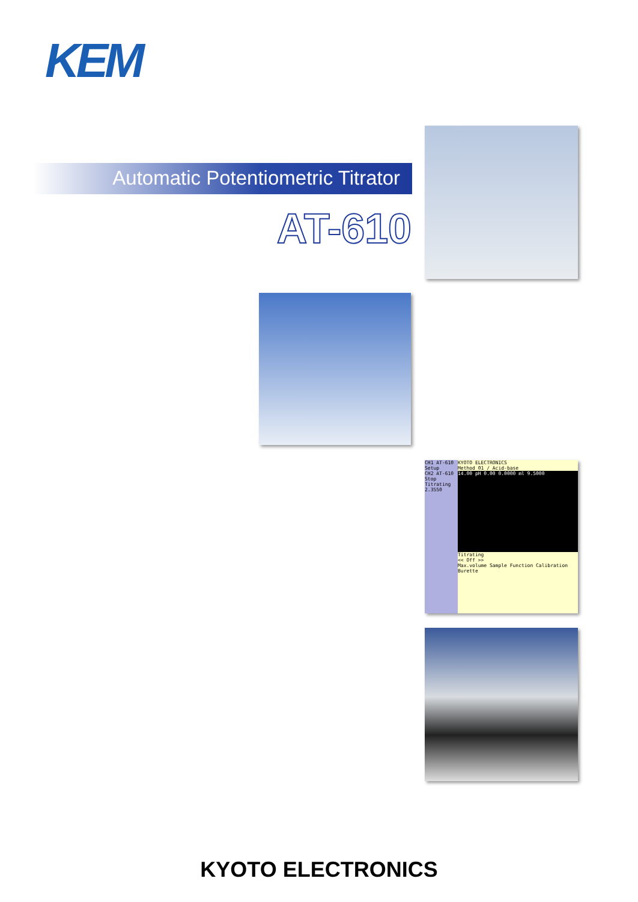KEM
Automatic Potentiometric Titrator
AT-610
CH1 AT-610
Setup
CH2 AT-610
Stop
Titrating 2.3550
KYOTO ELECTRONICS
Method 01 / Acid-base
14.00 pH 0.00 0.0000 ml 9.5000
Titrating
<< Off >>
Max.volume Sample Function Calibration Burette
KYOTO ELECTRONICS